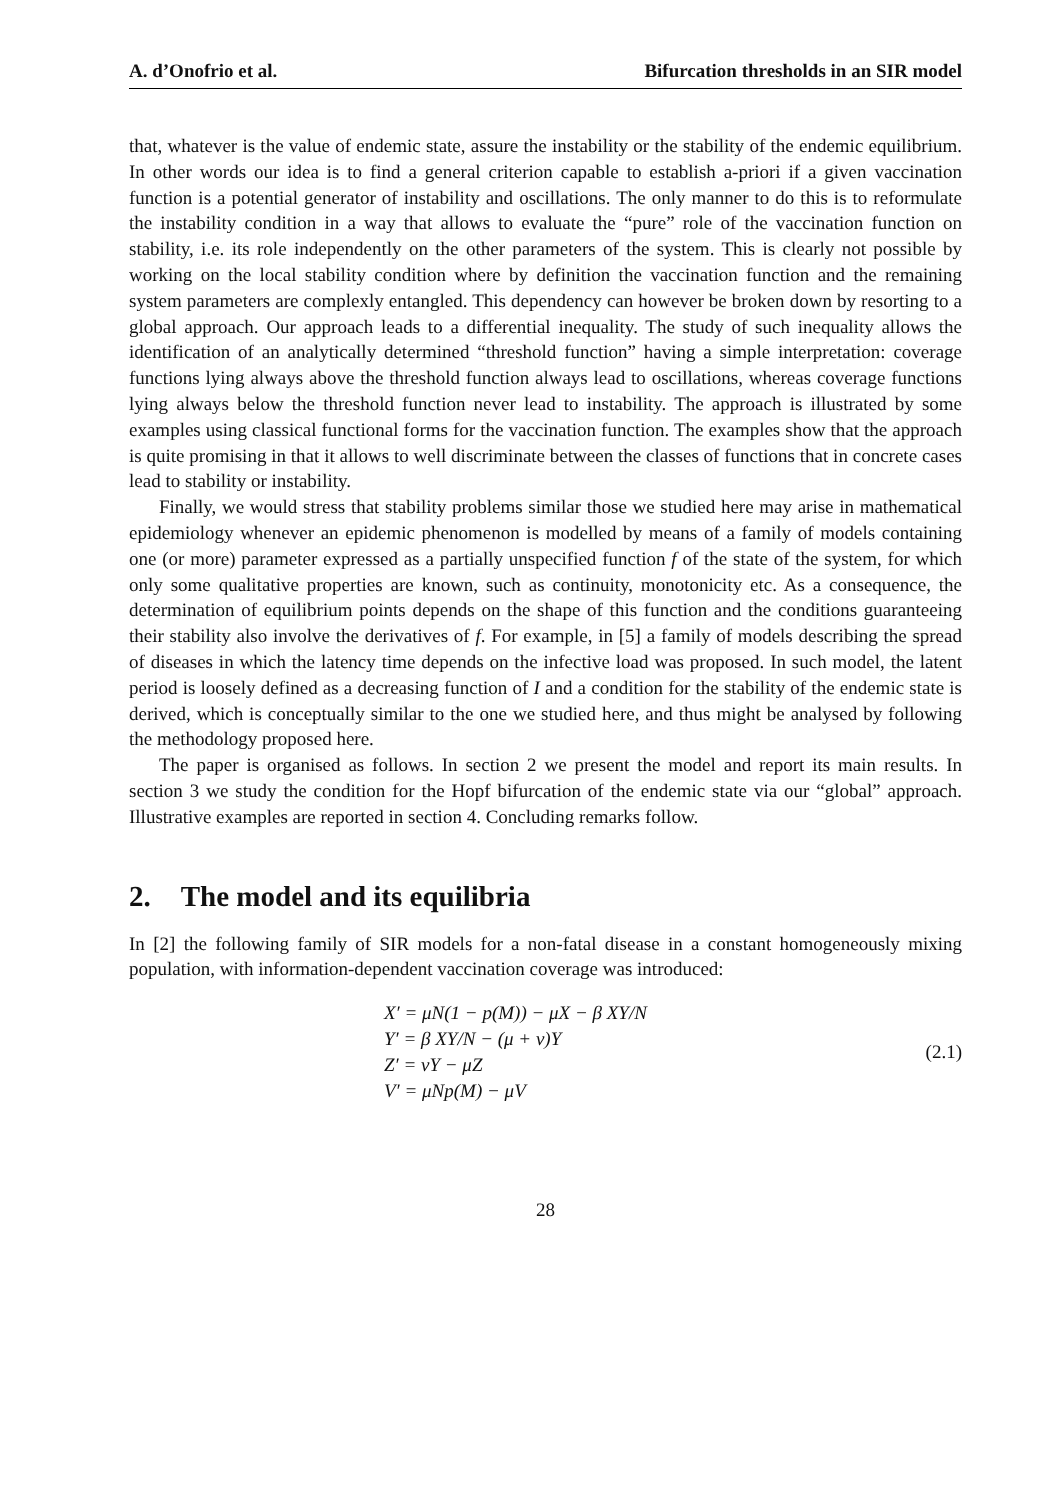A. d’Onofrio et al. Bifurcation thresholds in an SIR model
that, whatever is the value of endemic state, assure the instability or the stability of the endemic equilibrium. In other words our idea is to find a general criterion capable to establish a-priori if a given vaccination function is a potential generator of instability and oscillations. The only manner to do this is to reformulate the instability condition in a way that allows to evaluate the “pure” role of the vaccination function on stability, i.e. its role independently on the other parameters of the system. This is clearly not possible by working on the local stability condition where by definition the vaccination function and the remaining system parameters are complexly entangled. This dependency can however be broken down by resorting to a global approach. Our approach leads to a differential inequality. The study of such inequality allows the identification of an analytically determined “threshold function” having a simple interpretation: coverage functions lying always above the threshold function always lead to oscillations, whereas coverage functions lying always below the threshold function never lead to instability. The approach is illustrated by some examples using classical functional forms for the vaccination function. The examples show that the approach is quite promising in that it allows to well discriminate between the classes of functions that in concrete cases lead to stability or instability.
Finally, we would stress that stability problems similar those we studied here may arise in mathematical epidemiology whenever an epidemic phenomenon is modelled by means of a family of models containing one (or more) parameter expressed as a partially unspecified function f of the state of the system, for which only some qualitative properties are known, such as continuity, monotonicity etc. As a consequence, the determination of equilibrium points depends on the shape of this function and the conditions guaranteeing their stability also involve the derivatives of f. For example, in [5] a family of models describing the spread of diseases in which the latency time depends on the infective load was proposed. In such model, the latent period is loosely defined as a decreasing function of I and a condition for the stability of the endemic state is derived, which is conceptually similar to the one we studied here, and thus might be analysed by following the methodology proposed here.
The paper is organised as follows. In section 2 we present the model and report its main results. In section 3 we study the condition for the Hopf bifurcation of the endemic state via our “global” approach. Illustrative examples are reported in section 4. Concluding remarks follow.
2. The model and its equilibria
In [2] the following family of SIR models for a non-fatal disease in a constant homogeneously mixing population, with information-dependent vaccination coverage was introduced:
X′ = μN(1 − p(M)) − μX − β XY/N
Y′ = β XY/N − (μ + ν)Y
Z′ = νY − μZ
V′ = μNp(M) − μV
(2.1)
28